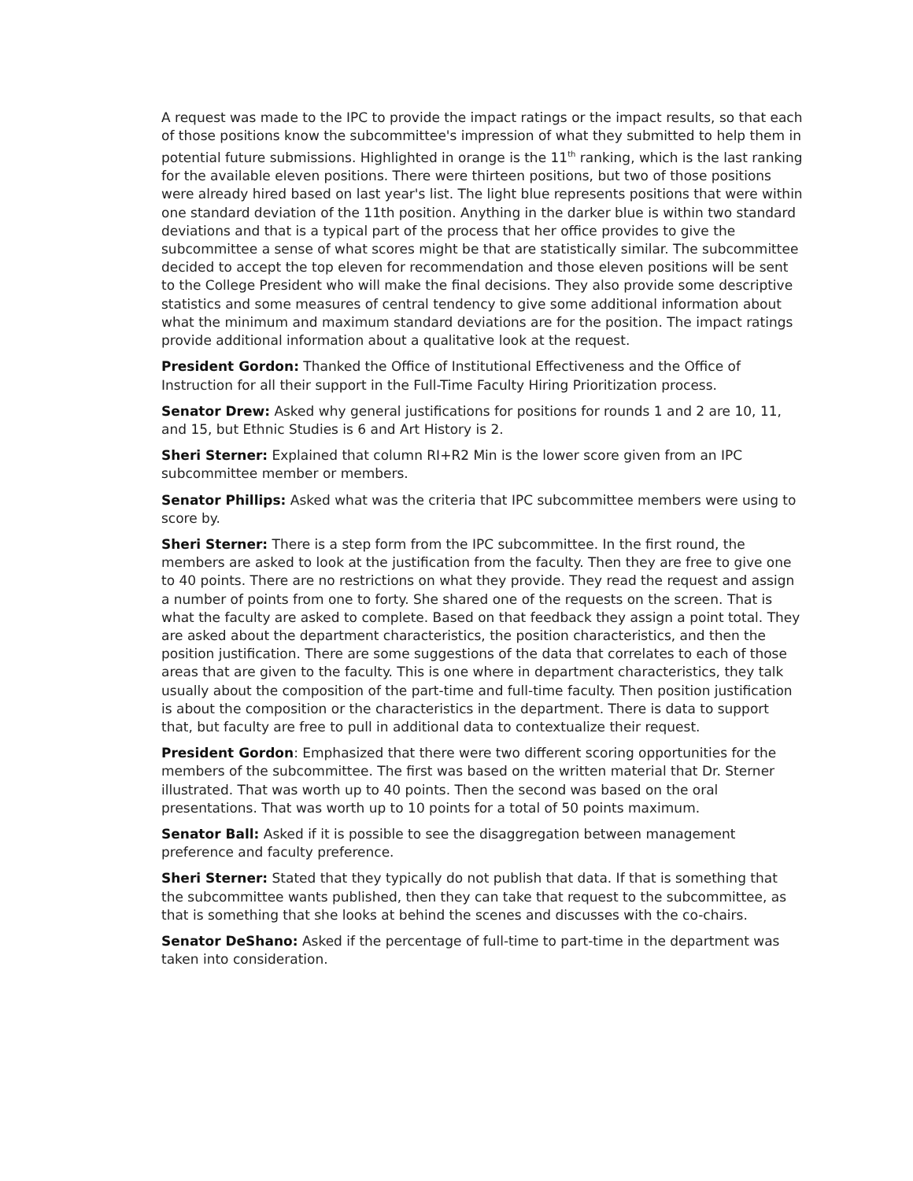A request was made to the IPC to provide the impact ratings or the impact results, so that each of those positions know the subcommittee's impression of what they submitted to help them in potential future submissions. Highlighted in orange is the 11<sup>th</sup> ranking, which is the last ranking for the available eleven positions. There were thirteen positions, but two of those positions were already hired based on last year's list. The light blue represents positions that were within one standard deviation of the 11th position. Anything in the darker blue is within two standard deviations and that is a typical part of the process that her office provides to give the subcommittee a sense of what scores might be that are statistically similar. The subcommittee decided to accept the top eleven for recommendation and those eleven positions will be sent to the College President who will make the final decisions. They also provide some descriptive statistics and some measures of central tendency to give some additional information about what the minimum and maximum standard deviations are for the position. The impact ratings provide additional information about a qualitative look at the request.
President Gordon: Thanked the Office of Institutional Effectiveness and the Office of Instruction for all their support in the Full-Time Faculty Hiring Prioritization process.
Senator Drew: Asked why general justifications for positions for rounds 1 and 2 are 10, 11, and 15, but Ethnic Studies is 6 and Art History is 2.
Sheri Sterner: Explained that column RI+R2 Min is the lower score given from an IPC subcommittee member or members.
Senator Phillips: Asked what was the criteria that IPC subcommittee members were using to score by.
Sheri Sterner: There is a step form from the IPC subcommittee. In the first round, the members are asked to look at the justification from the faculty. Then they are free to give one to 40 points. There are no restrictions on what they provide. They read the request and assign a number of points from one to forty. She shared one of the requests on the screen. That is what the faculty are asked to complete. Based on that feedback they assign a point total. They are asked about the department characteristics, the position characteristics, and then the position justification. There are some suggestions of the data that correlates to each of those areas that are given to the faculty. This is one where in department characteristics, they talk usually about the composition of the part-time and full-time faculty. Then position justification is about the composition or the characteristics in the department. There is data to support that, but faculty are free to pull in additional data to contextualize their request.
President Gordon: Emphasized that there were two different scoring opportunities for the members of the subcommittee. The first was based on the written material that Dr. Sterner illustrated. That was worth up to 40 points. Then the second was based on the oral presentations. That was worth up to 10 points for a total of 50 points maximum.
Senator Ball: Asked if it is possible to see the disaggregation between management preference and faculty preference.
Sheri Sterner: Stated that they typically do not publish that data. If that is something that the subcommittee wants published, then they can take that request to the subcommittee, as that is something that she looks at behind the scenes and discusses with the co-chairs.
Senator DeShano: Asked if the percentage of full-time to part-time in the department was taken into consideration.